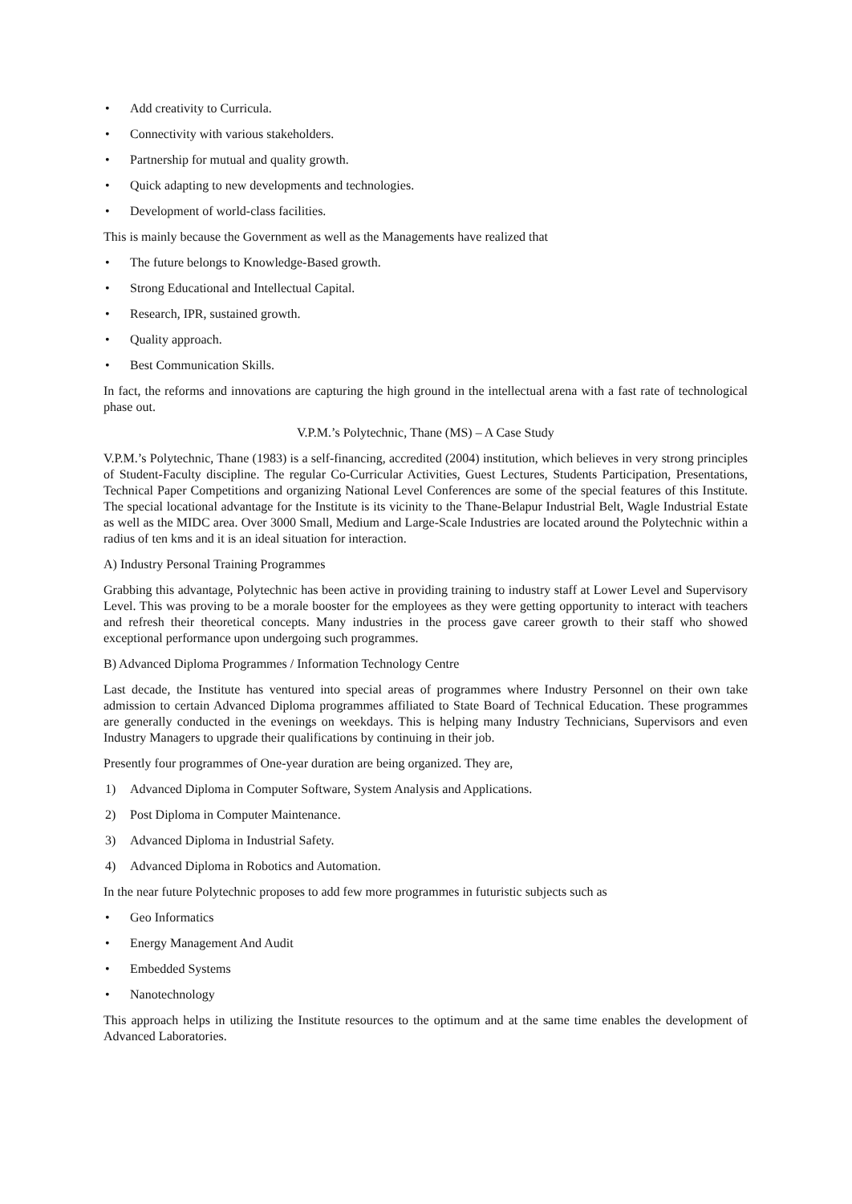• Add creativity to Curricula.
• Connectivity with various stakeholders.
• Partnership for mutual and quality growth.
• Quick adapting to new developments and technologies.
• Development of world-class facilities.
This is mainly because the Government as well as the Managements have realized that
• The future belongs to Knowledge-Based growth.
• Strong Educational and Intellectual Capital.
• Research, IPR, sustained growth.
• Quality approach.
• Best Communication Skills.
In fact, the reforms and innovations are capturing the high ground in the intellectual arena with a fast rate of technological phase out.
V.P.M.’s Polytechnic, Thane (MS) – A Case Study
V.P.M.’s Polytechnic, Thane (1983) is a self-financing, accredited (2004) institution, which believes in very strong principles of Student-Faculty discipline. The regular Co-Curricular Activities, Guest Lectures, Students Participation, Presentations, Technical Paper Competitions and organizing National Level Conferences are some of the special features of this Institute. The special locational advantage for the Institute is its vicinity to the Thane-Belapur Industrial Belt, Wagle Industrial Estate as well as the MIDC area. Over 3000 Small, Medium and Large-Scale Industries are located around the Polytechnic within a radius of ten kms and it is an ideal situation for interaction.
A) Industry Personal Training Programmes
Grabbing this advantage, Polytechnic has been active in providing training to industry staff at Lower Level and Supervisory Level. This was proving to be a morale booster for the employees as they were getting opportunity to interact with teachers and refresh their theoretical concepts. Many industries in the process gave career growth to their staff who showed exceptional performance upon undergoing such programmes.
B) Advanced Diploma Programmes / Information Technology Centre
Last decade, the Institute has ventured into special areas of programmes where Industry Personnel on their own take admission to certain Advanced Diploma programmes affiliated to State Board of Technical Education. These programmes are generally conducted in the evenings on weekdays. This is helping many Industry Technicians, Supervisors and even Industry Managers to upgrade their qualifications by continuing in their job.
Presently four programmes of One-year duration are being organized. They are,
1) Advanced Diploma in Computer Software, System Analysis and Applications.
2) Post Diploma in Computer Maintenance.
3) Advanced Diploma in Industrial Safety.
4) Advanced Diploma in Robotics and Automation.
In the near future Polytechnic proposes to add few more programmes in futuristic subjects such as
• Geo Informatics
• Energy Management And Audit
• Embedded Systems
• Nanotechnology
This approach helps in utilizing the Institute resources to the optimum and at the same time enables the development of Advanced Laboratories.